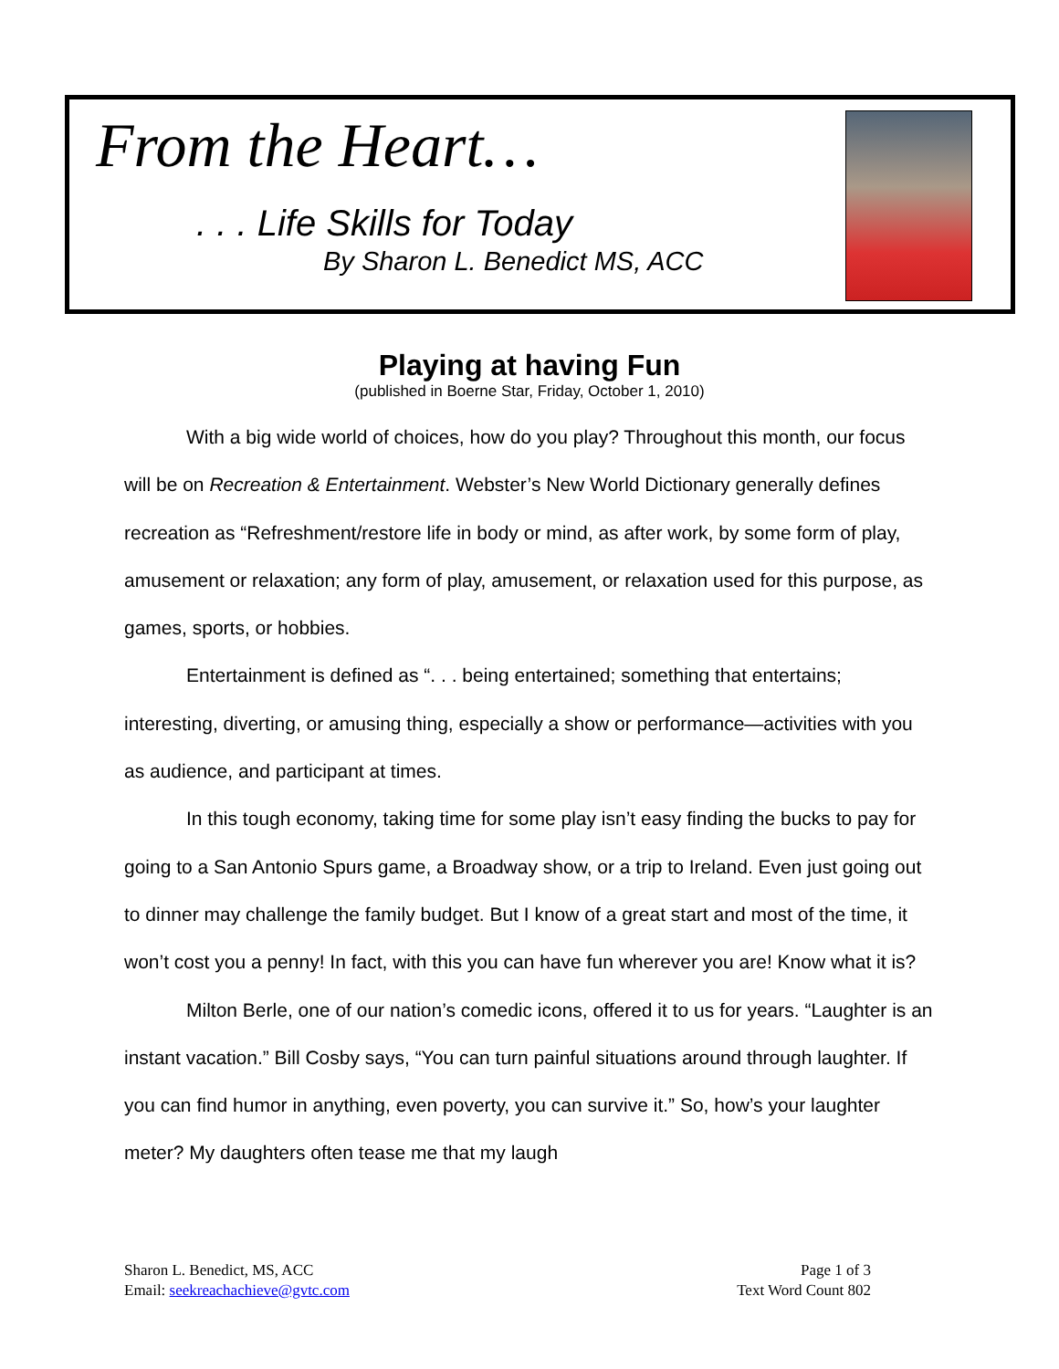From the Heart…
. . . Life Skills for Today
By Sharon L. Benedict MS, ACC
Playing at having Fun
(published in Boerne Star, Friday, October 1, 2010)
With a big wide world of choices, how do you play? Throughout this month, our focus will be on Recreation & Entertainment. Webster’s New World Dictionary generally defines recreation as “Refreshment/restore life in body or mind, as after work, by some form of play, amusement or relaxation; any form of play, amusement, or relaxation used for this purpose, as games, sports, or hobbies.
Entertainment is defined as “. . . being entertained; something that entertains; interesting, diverting, or amusing thing, especially a show or performance—activities with you as audience, and participant at times.
In this tough economy, taking time for some play isn’t easy finding the bucks to pay for going to a San Antonio Spurs game, a Broadway show, or a trip to Ireland. Even just going out to dinner may challenge the family budget. But I know of a great start and most of the time, it won’t cost you a penny! In fact, with this you can have fun wherever you are! Know what it is?
Milton Berle, one of our nation’s comedic icons, offered it to us for years. “Laughter is an instant vacation.” Bill Cosby says, “You can turn painful situations around through laughter. If you can find humor in anything, even poverty, you can survive it.” So, how’s your laughter meter? My daughters often tease me that my laugh
Sharon L. Benedict, MS, ACC
Email: seekreachachieve@gvtc.com
Page 1 of 3
Text Word Count 802